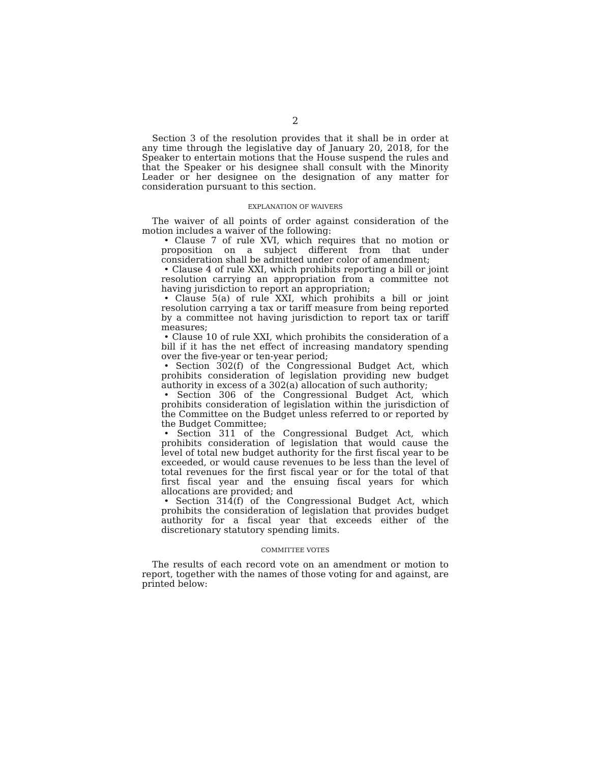2
Section 3 of the resolution provides that it shall be in order at any time through the legislative day of January 20, 2018, for the Speaker to entertain motions that the House suspend the rules and that the Speaker or his designee shall consult with the Minority Leader or her designee on the designation of any matter for consideration pursuant to this section.
EXPLANATION OF WAIVERS
The waiver of all points of order against consideration of the motion includes a waiver of the following:
• Clause 7 of rule XVI, which requires that no motion or proposition on a subject different from that under consideration shall be admitted under color of amendment;
• Clause 4 of rule XXI, which prohibits reporting a bill or joint resolution carrying an appropriation from a committee not having jurisdiction to report an appropriation;
• Clause 5(a) of rule XXI, which prohibits a bill or joint resolution carrying a tax or tariff measure from being reported by a committee not having jurisdiction to report tax or tariff measures;
• Clause 10 of rule XXI, which prohibits the consideration of a bill if it has the net effect of increasing mandatory spending over the five-year or ten-year period;
• Section 302(f) of the Congressional Budget Act, which prohibits consideration of legislation providing new budget authority in excess of a 302(a) allocation of such authority;
• Section 306 of the Congressional Budget Act, which prohibits consideration of legislation within the jurisdiction of the Committee on the Budget unless referred to or reported by the Budget Committee;
• Section 311 of the Congressional Budget Act, which prohibits consideration of legislation that would cause the level of total new budget authority for the first fiscal year to be exceeded, or would cause revenues to be less than the level of total revenues for the first fiscal year or for the total of that first fiscal year and the ensuing fiscal years for which allocations are provided; and
• Section 314(f) of the Congressional Budget Act, which prohibits the consideration of legislation that provides budget authority for a fiscal year that exceeds either of the discretionary statutory spending limits.
COMMITTEE VOTES
The results of each record vote on an amendment or motion to report, together with the names of those voting for and against, are printed below: